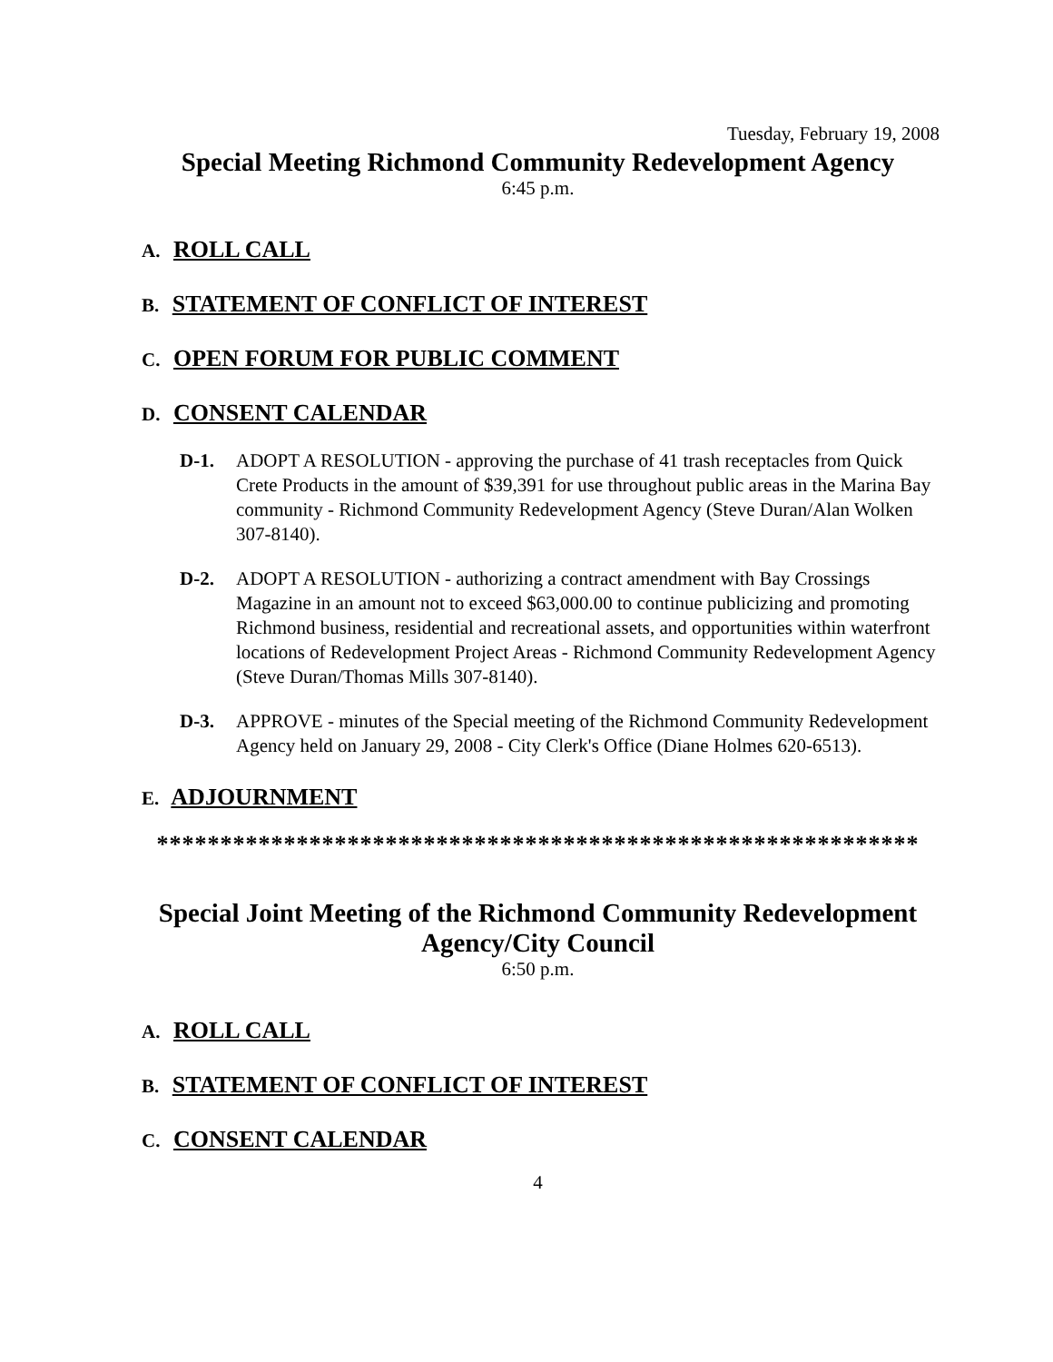Tuesday, February 19, 2008
Special Meeting Richmond Community Redevelopment Agency
6:45 p.m.
A. ROLL CALL
B. STATEMENT OF CONFLICT OF INTEREST
C. OPEN FORUM FOR PUBLIC COMMENT
D. CONSENT CALENDAR
D-1. ADOPT A RESOLUTION - approving the purchase of 41 trash receptacles from Quick Crete Products in the amount of $39,391 for use throughout public areas in the Marina Bay community - Richmond Community Redevelopment Agency (Steve Duran/Alan Wolken 307-8140).
D-2. ADOPT A RESOLUTION - authorizing a contract amendment with Bay Crossings Magazine in an amount not to exceed $63,000.00 to continue publicizing and promoting Richmond business, residential and recreational assets, and opportunities within waterfront locations of Redevelopment Project Areas - Richmond Community Redevelopment Agency (Steve Duran/Thomas Mills 307-8140).
D-3. APPROVE - minutes of the Special meeting of the Richmond Community Redevelopment Agency held on January 29, 2008 - City Clerk's Office (Diane Holmes 620-6513).
E. ADJOURNMENT
************************************************************
Special Joint Meeting of the Richmond Community Redevelopment Agency/City Council
6:50 p.m.
A. ROLL CALL
B. STATEMENT OF CONFLICT OF INTEREST
C. CONSENT CALENDAR
4